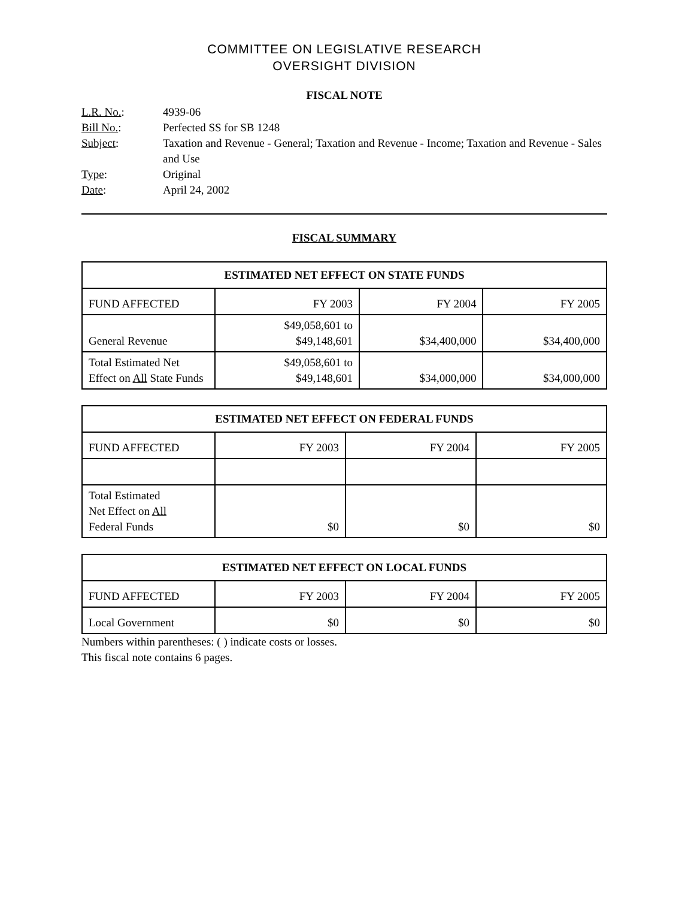COMMITTEE ON LEGISLATIVE RESEARCH
OVERSIGHT DIVISION
FISCAL NOTE
| L.R. No. : | 4939-06 |
| Bill No. : | Perfected SS for SB 1248 |
| Subject : | Taxation and Revenue - General; Taxation and Revenue - Income; Taxation and Revenue - Sales and Use |
| Type : | Original |
| Date : | April 24, 2002 |
FISCAL SUMMARY
| ESTIMATED NET EFFECT ON STATE FUNDS | | | |
| --- | --- | --- | --- |
| FUND AFFECTED | FY 2003 | FY 2004 | FY 2005 |
| General Revenue | $49,058,601 to $49,148,601 | $34,400,000 | $34,400,000 |
| Total Estimated Net Effect on All State Funds | $49,058,601 to $49,148,601 | $34,000,000 | $34,000,000 |
| ESTIMATED NET EFFECT ON FEDERAL FUNDS | | | |
| --- | --- | --- | --- |
| FUND AFFECTED | FY 2003 | FY 2004 | FY 2005 |
| Total Estimated Net Effect on All Federal Funds | $0 | $0 | $0 |
| ESTIMATED NET EFFECT ON LOCAL FUNDS | | | |
| --- | --- | --- | --- |
| FUND AFFECTED | FY 2003 | FY 2004 | FY 2005 |
| Local Government | $0 | $0 | $0 |
Numbers within parentheses: ( ) indicate costs or losses.
This fiscal note contains 6 pages.